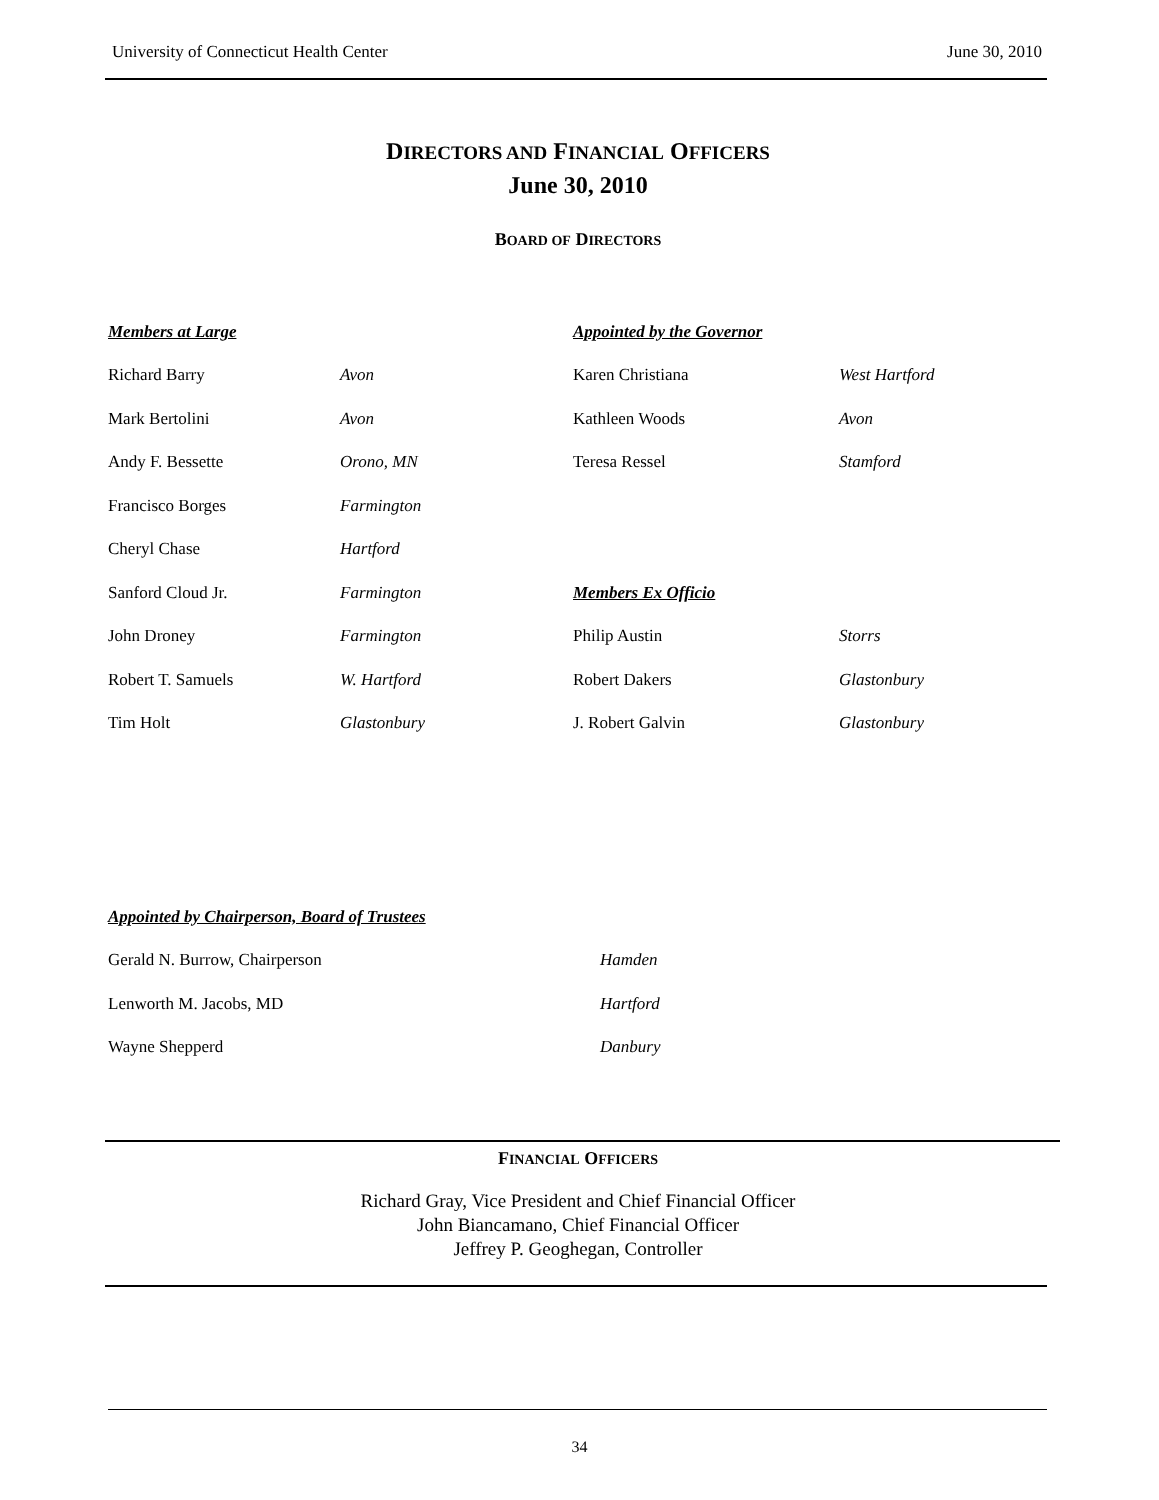University of Connecticut Health Center June 30, 2010
DIRECTORS AND FINANCIAL OFFICERS
June 30, 2010
BOARD OF DIRECTORS
| Members at Large | | Appointed by the Governor | |
| Richard Barry | Avon | Karen Christiana | West Hartford |
| Mark Bertolini | Avon | Kathleen Woods | Avon |
| Andy F. Bessette | Orono, MN | Teresa Ressel | Stamford |
| Francisco Borges | Farmington | | |
| Cheryl Chase | Hartford | | |
| Sanford Cloud Jr. | Farmington | Members Ex Officio | |
| John Droney | Farmington | Philip Austin | Storrs |
| Robert T. Samuels | W. Hartford | Robert Dakers | Glastonbury |
| Tim Holt | Glastonbury | J. Robert Galvin | Glastonbury |
| Appointed by Chairperson, Board of Trustees | |
| Gerald N. Burrow, Chairperson | Hamden |
| Lenworth M. Jacobs, MD | Hartford |
| Wayne Shepperd | Danbury |
FINANCIAL OFFICERS
Richard Gray, Vice President and Chief Financial Officer
John Biancamano, Chief Financial Officer
Jeffrey P. Geoghegan, Controller
34